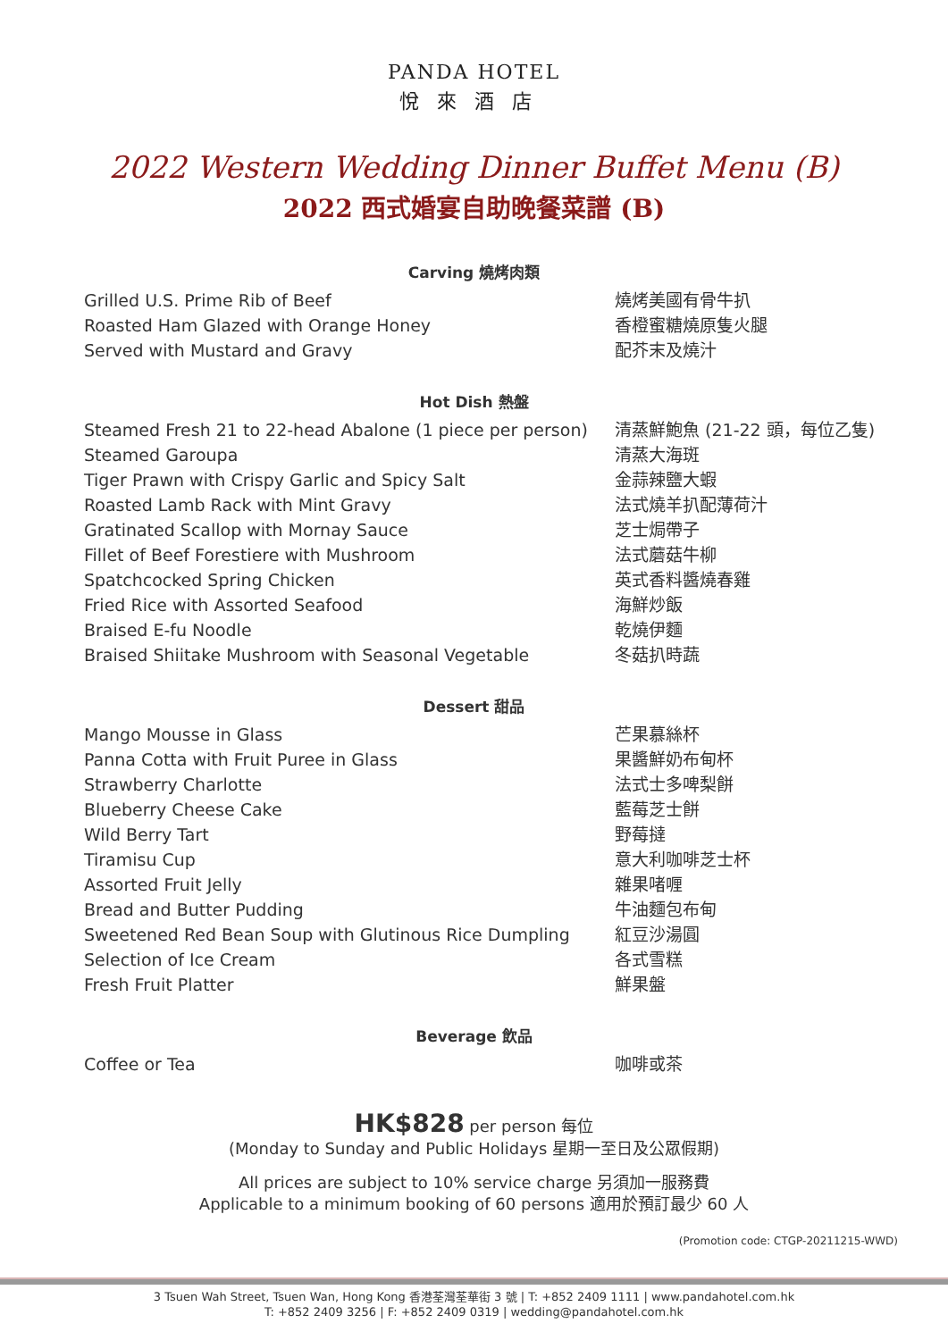PANDA HOTEL
悅來酒店
2022 Western Wedding Dinner Buffet Menu (B)
2022 西式婚宴自助晚餐菜譜 (B)
Carving 燒烤肉類
Grilled U.S. Prime Rib of Beef 燒烤美國有骨牛扒
Roasted Ham Glazed with Orange Honey 香橙蜜糖燒原隻火腿
Served with Mustard and Gravy 配芥末及燒汁
Hot Dish 熱盤
Steamed Fresh 21 to 22-head Abalone (1 piece per person)
清蒸鮮鮑魚 (21-22 頭，每位乙隻)
Steamed Garoupa 清蒸大海斑
Tiger Prawn with Crispy Garlic and Spicy Salt 金蒜辣鹽大蝦
Roasted Lamb Rack with Mint Gravy 法式燒羊扒配薄荷汁
Gratinated Scallop with Mornay Sauce 芝士焗帶子
Fillet of Beef Forestiere with Mushroom 法式蘑菇牛柳
Spatchcocked Spring Chicken 英式香料醬燒春雞
Fried Rice with Assorted Seafood 海鮮炒飯
Braised E-fu Noodle 乾燒伊麵
Braised Shiitake Mushroom with Seasonal Vegetable 冬菇扒時蔬
Dessert 甜品
Mango Mousse in Glass 芒果慕絲杯
Panna Cotta with Fruit Puree in Glass 果醬鮮奶布甸杯
Strawberry Charlotte 法式士多啤梨餅
Blueberry Cheese Cake 藍莓芝士餅
Wild Berry Tart 野莓撻
Tiramisu Cup 意大利咖啡芝士杯
Assorted Fruit Jelly 雜果啫喱
Bread and Butter Pudding 牛油麵包布甸
Sweetened Red Bean Soup with Glutinous Rice Dumpling 紅豆沙湯圓
Selection of Ice Cream 各式雪糕
Fresh Fruit Platter 鮮果盤
Beverage 飲品
Coffee or Tea 咖啡或茶
HK$828 per person 每位
(Monday to Sunday and Public Holidays 星期一至日及公眾假期)
All prices are subject to 10% service charge 另須加一服務費
Applicable to a minimum booking of 60 persons 適用於預訂最少 60 人
(Promotion code: CTGP-20211215-WWD)
3 Tsuen Wah Street, Tsuen Wan, Hong Kong 香港荃灣荃華街 3 號 | T: +852 2409 1111 | www.pandahotel.com.hk
T: +852 2409 3256 | F: +852 2409 0319 | wedding@pandahotel.com.hk